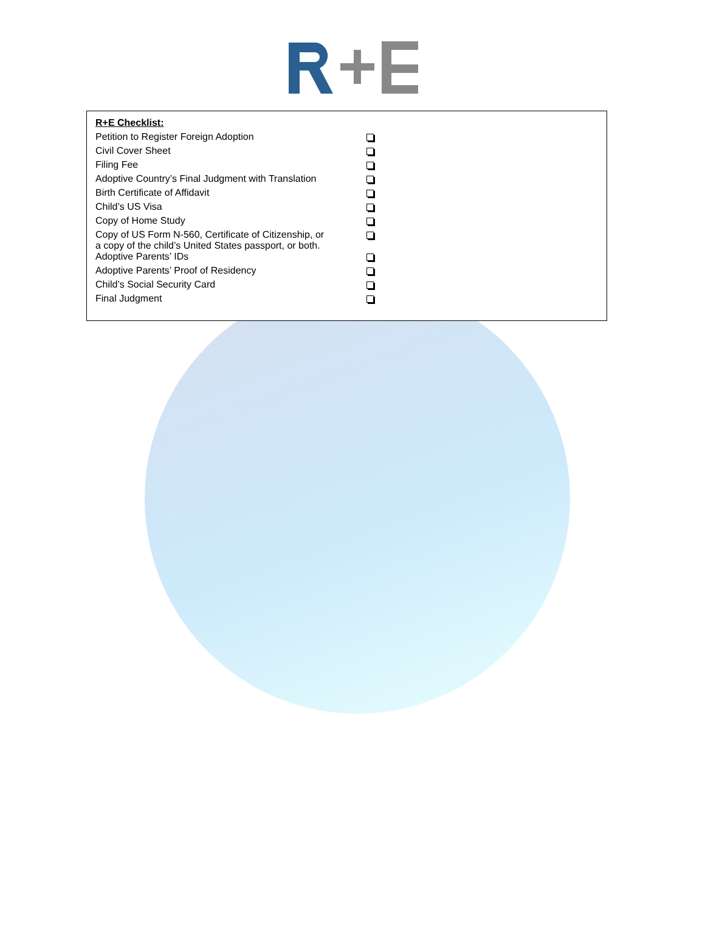| R+E Checklist: | |
| Petition to Register Foreign Adoption | |
| Civil Cover Sheet | |
| Filing Fee | |
| Adoptive Country’s Final Judgment with Translation | |
| Birth Certificate of Affidavit | |
| Child’s US Visa | |
| Copy of Home Study | |
| Copy of US Form N-560, Certificate of Citizenship, or a copy of the child’s United States passport, or both. | |
| Adoptive Parents’ IDs | |
| Adoptive Parents’ Proof of Residency | |
| Child’s Social Security Card | |
| Final Judgment | |